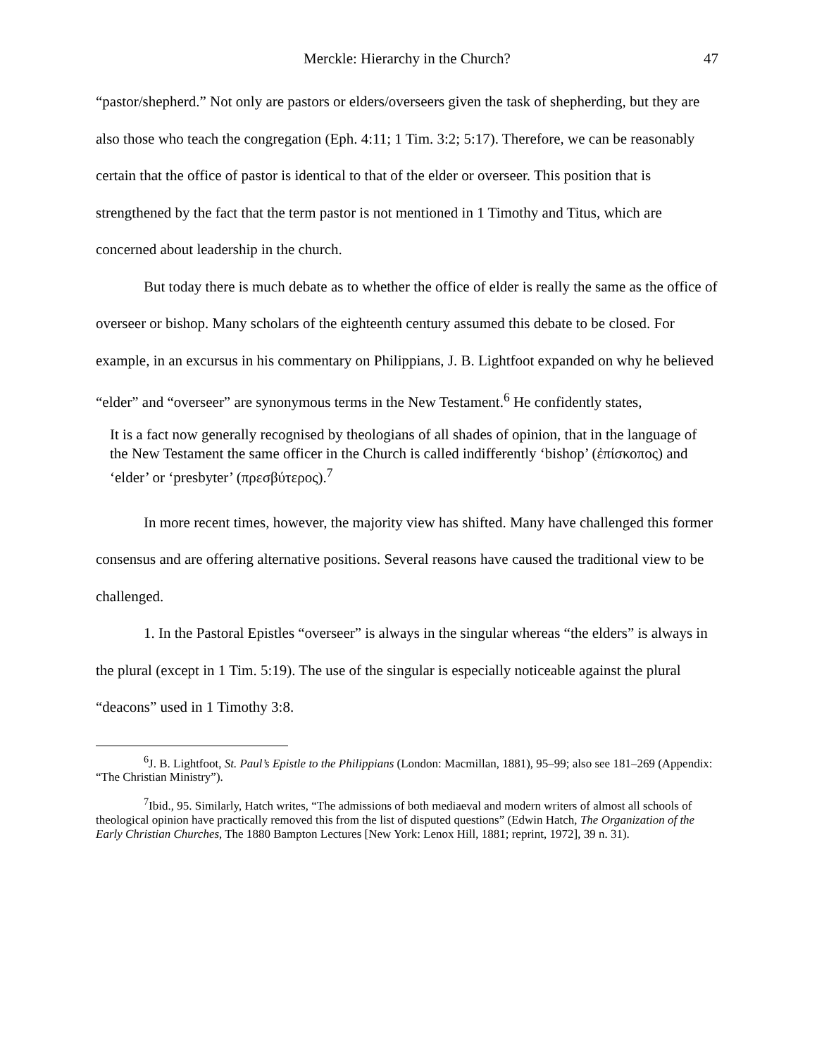Merckle: Hierarchy in the Church? 47
“pastor/shepherd.” Not only are pastors or elders/overseers given the task of shepherding, but they are also those who teach the congregation (Eph. 4:11; 1 Tim. 3:2; 5:17). Therefore, we can be reasonably certain that the office of pastor is identical to that of the elder or overseer. This position that is strengthened by the fact that the term pastor is not mentioned in 1 Timothy and Titus, which are concerned about leadership in the church.
But today there is much debate as to whether the office of elder is really the same as the office of overseer or bishop. Many scholars of the eighteenth century assumed this debate to be closed. For example, in an excursus in his commentary on Philippians, J. B. Lightfoot expanded on why he believed “elder” and “overseer” are synonymous terms in the New Testament.<sup>6</sup> He confidently states,
It is a fact now generally recognised by theologians of all shades of opinion, that in the language of the New Testament the same officer in the Church is called indifferently ‘bishop’ (ἐπίσκοπος) and ‘elder’ or ‘presbyter’ (πρεσβύτερος).<sup>7</sup>
In more recent times, however, the majority view has shifted. Many have challenged this former consensus and are offering alternative positions. Several reasons have caused the traditional view to be challenged.
1. In the Pastoral Epistles “overseer” is always in the singular whereas “the elders” is always in the plural (except in 1 Tim. 5:19). The use of the singular is especially noticeable against the plural “deacons” used in 1 Timothy 3:8.
<sup>6</sup> J. B. Lightfoot, St. Paul’s Epistle to the Philippians (London: Macmillan, 1881), 95–99; also see 181–269 (Appendix: “The Christian Ministry”).
<sup>7</sup> Ibid., 95. Similarly, Hatch writes, “The admissions of both mediaeval and modern writers of almost all schools of theological opinion have practically removed this from the list of disputed questions” (Edwin Hatch, The Organization of the Early Christian Churches, The 1880 Bampton Lectures [New York: Lenox Hill, 1881; reprint, 1972], 39 n. 31).